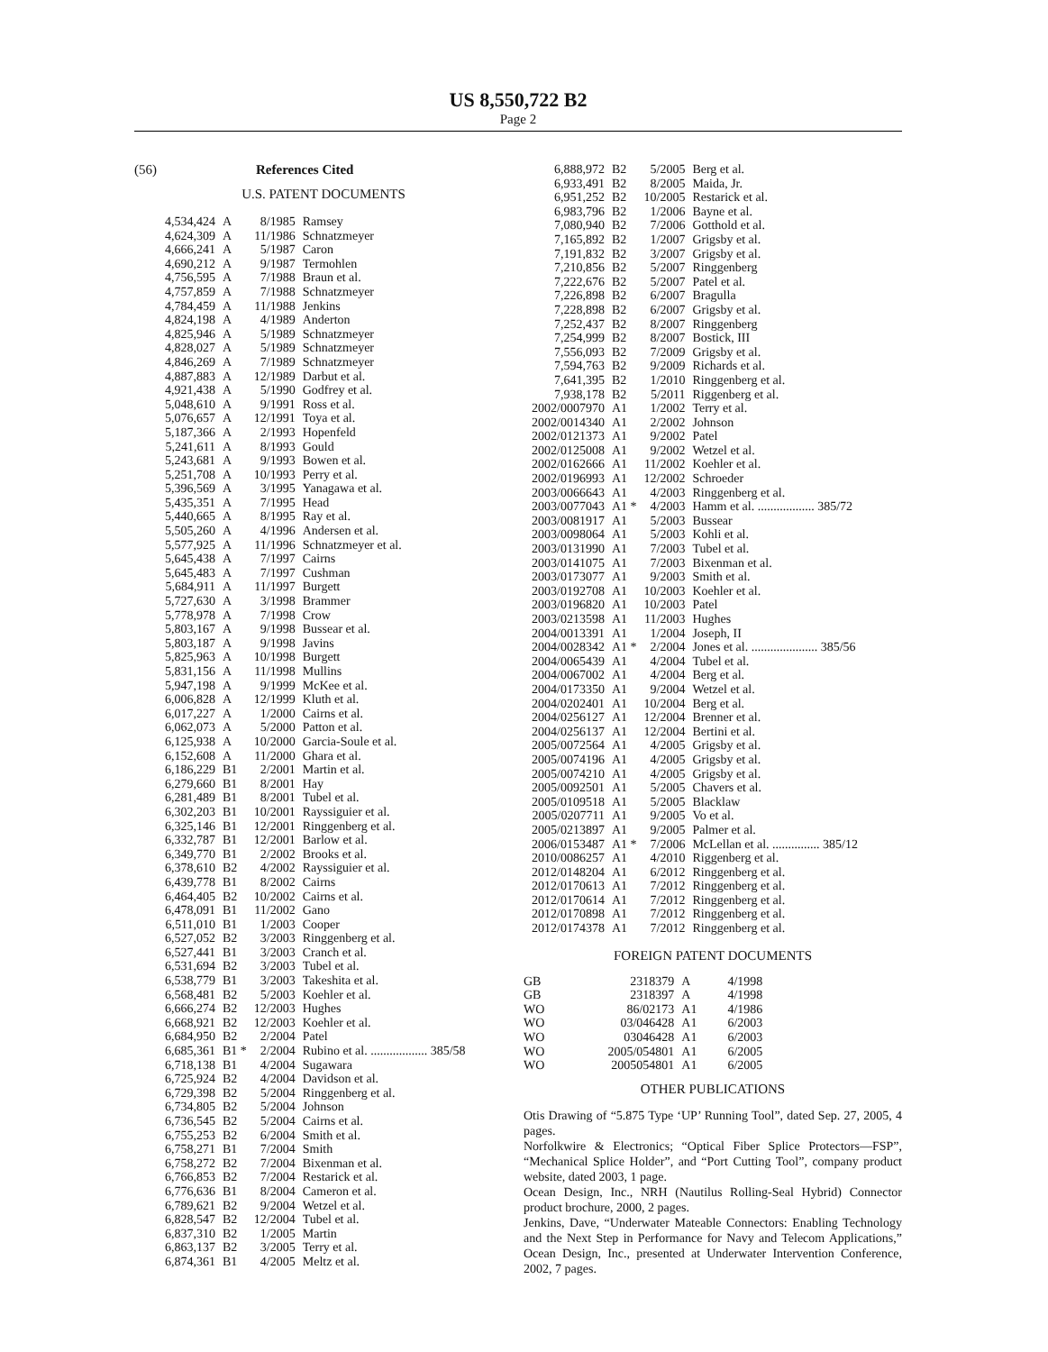US 8,550,722 B2
Page 2
(56) References Cited
U.S. PATENT DOCUMENTS
| 4,534,424 | A | 8/1985 | Ramsey |
| 4,624,309 | A | 11/1986 | Schnatzmeyer |
| 4,666,241 | A | 5/1987 | Caron |
| 4,690,212 | A | 9/1987 | Termohlen |
| 4,756,595 | A | 7/1988 | Braun et al. |
| 4,757,859 | A | 7/1988 | Schnatzmeyer |
| 4,784,459 | A | 11/1988 | Jenkins |
| 4,824,198 | A | 4/1989 | Anderton |
| 4,825,946 | A | 5/1989 | Schnatzmeyer |
| 4,828,027 | A | 5/1989 | Schnatzmeyer |
| 4,846,269 | A | 7/1989 | Schnatzmeyer |
| 4,887,883 | A | 12/1989 | Darbut et al. |
| 4,921,438 | A | 5/1990 | Godfrey et al. |
| 5,048,610 | A | 9/1991 | Ross et al. |
| 5,076,657 | A | 12/1991 | Toya et al. |
| 5,187,366 | A | 2/1993 | Hopenfeld |
| 5,241,611 | A | 8/1993 | Gould |
| 5,243,681 | A | 9/1993 | Bowen et al. |
| 5,251,708 | A | 10/1993 | Perry et al. |
| 5,396,569 | A | 3/1995 | Yanagawa et al. |
| 5,435,351 | A | 7/1995 | Head |
| 5,440,665 | A | 8/1995 | Ray et al. |
| 5,505,260 | A | 4/1996 | Andersen et al. |
| 5,577,925 | A | 11/1996 | Schnatzmeyer et al. |
| 5,645,438 | A | 7/1997 | Cairns |
| 5,645,483 | A | 7/1997 | Cushman |
| 5,684,911 | A | 11/1997 | Burgett |
| 5,727,630 | A | 3/1998 | Brammer |
| 5,778,978 | A | 7/1998 | Crow |
| 5,803,167 | A | 9/1998 | Bussear et al. |
| 5,803,187 | A | 9/1998 | Javins |
| 5,825,963 | A | 10/1998 | Burgett |
| 5,831,156 | A | 11/1998 | Mullins |
| 5,947,198 | A | 9/1999 | McKee et al. |
| 6,006,828 | A | 12/1999 | Kluth et al. |
| 6,017,227 | A | 1/2000 | Cairns et al. |
| 6,062,073 | A | 5/2000 | Patton et al. |
| 6,125,938 | A | 10/2000 | Garcia-Soule et al. |
| 6,152,608 | A | 11/2000 | Ghara et al. |
| 6,186,229 | B1 | 2/2001 | Martin et al. |
| 6,279,660 | B1 | 8/2001 | Hay |
| 6,281,489 | B1 | 8/2001 | Tubel et al. |
| 6,302,203 | B1 | 10/2001 | Rayssiguier et al. |
| 6,325,146 | B1 | 12/2001 | Ringgenberg et al. |
| 6,332,787 | B1 | 12/2001 | Barlow et al. |
| 6,349,770 | B1 | 2/2002 | Brooks et al. |
| 6,378,610 | B2 | 4/2002 | Rayssiguier et al. |
| 6,439,778 | B1 | 8/2002 | Cairns |
| 6,464,405 | B2 | 10/2002 | Cairns et al. |
| 6,478,091 | B1 | 11/2002 | Gano |
| 6,511,010 | B1 | 1/2003 | Cooper |
| 6,527,052 | B2 | 3/2003 | Ringgenberg et al. |
| 6,527,441 | B1 | 3/2003 | Cranch et al. |
| 6,531,694 | B2 | 3/2003 | Tubel et al. |
| 6,538,779 | B1 | 3/2003 | Takeshita et al. |
| 6,568,481 | B2 | 5/2003 | Koehler et al. |
| 6,666,274 | B2 | 12/2003 | Hughes |
| 6,668,921 | B2 | 12/2003 | Koehler et al. |
| 6,684,950 | B2 | 2/2004 | Patel |
| 6,685,361 | B1 * | 2/2004 | Rubino et al. .................. 385/58 |
| 6,718,138 | B1 | 4/2004 | Sugawara |
| 6,725,924 | B2 | 4/2004 | Davidson et al. |
| 6,729,398 | B2 | 5/2004 | Ringgenberg et al. |
| 6,734,805 | B2 | 5/2004 | Johnson |
| 6,736,545 | B2 | 5/2004 | Cairns et al. |
| 6,755,253 | B2 | 6/2004 | Smith et al. |
| 6,758,271 | B1 | 7/2004 | Smith |
| 6,758,272 | B2 | 7/2004 | Bixenman et al. |
| 6,766,853 | B2 | 7/2004 | Restarick et al. |
| 6,776,636 | B1 | 8/2004 | Cameron et al. |
| 6,789,621 | B2 | 9/2004 | Wetzel et al. |
| 6,828,547 | B2 | 12/2004 | Tubel et al. |
| 6,837,310 | B2 | 1/2005 | Martin |
| 6,863,137 | B2 | 3/2005 | Terry et al. |
| 6,874,361 | B1 | 4/2005 | Meltz et al. |
| 6,888,972 | B2 | 5/2005 | Berg et al. |
| 6,933,491 | B2 | 8/2005 | Maida, Jr. |
| 6,951,252 | B2 | 10/2005 | Restarick et al. |
| 6,983,796 | B2 | 1/2006 | Bayne et al. |
| 7,080,940 | B2 | 7/2006 | Gotthold et al. |
| 7,165,892 | B2 | 1/2007 | Grigsby et al. |
| 7,191,832 | B2 | 3/2007 | Grigsby et al. |
| 7,210,856 | B2 | 5/2007 | Ringgenberg |
| 7,222,676 | B2 | 5/2007 | Patel et al. |
| 7,226,898 | B2 | 6/2007 | Bragulla |
| 7,228,898 | B2 | 6/2007 | Grigsby et al. |
| 7,252,437 | B2 | 8/2007 | Ringgenberg |
| 7,254,999 | B2 | 8/2007 | Bostick, III |
| 7,556,093 | B2 | 7/2009 | Grigsby et al. |
| 7,594,763 | B2 | 9/2009 | Richards et al. |
| 7,641,395 | B2 | 1/2010 | Ringgenberg et al. |
| 7,938,178 | B2 | 5/2011 | Riggenberg et al. |
| 2002/0007970 | A1 | 1/2002 | Terry et al. |
| 2002/0014340 | A1 | 2/2002 | Johnson |
| 2002/0121373 | A1 | 9/2002 | Patel |
| 2002/0125008 | A1 | 9/2002 | Wetzel et al. |
| 2002/0162666 | A1 | 11/2002 | Koehler et al. |
| 2002/0196993 | A1 | 12/2002 | Schroeder |
| 2003/0066643 | A1 | 4/2003 | Ringgenberg et al. |
| 2003/0077043 | A1 * | 4/2003 | Hamm et al. .................. 385/72 |
| 2003/0081917 | A1 | 5/2003 | Bussear |
| 2003/0098064 | A1 | 5/2003 | Kohli et al. |
| 2003/0131990 | A1 | 7/2003 | Tubel et al. |
| 2003/0141075 | A1 | 7/2003 | Bixenman et al. |
| 2003/0173077 | A1 | 9/2003 | Smith et al. |
| 2003/0192708 | A1 | 10/2003 | Koehler et al. |
| 2003/0196820 | A1 | 10/2003 | Patel |
| 2003/0213598 | A1 | 11/2003 | Hughes |
| 2004/0013391 | A1 | 1/2004 | Joseph, II |
| 2004/0028342 | A1 * | 2/2004 | Jones et al. ..................... 385/56 |
| 2004/0065439 | A1 | 4/2004 | Tubel et al. |
| 2004/0067002 | A1 | 4/2004 | Berg et al. |
| 2004/0173350 | A1 | 9/2004 | Wetzel et al. |
| 2004/0202401 | A1 | 10/2004 | Berg et al. |
| 2004/0256127 | A1 | 12/2004 | Brenner et al. |
| 2004/0256137 | A1 | 12/2004 | Bertini et al. |
| 2005/0072564 | A1 | 4/2005 | Grigsby et al. |
| 2005/0074196 | A1 | 4/2005 | Grigsby et al. |
| 2005/0074210 | A1 | 4/2005 | Grigsby et al. |
| 2005/0092501 | A1 | 5/2005 | Chavers et al. |
| 2005/0109518 | A1 | 5/2005 | Blacklaw |
| 2005/0207711 | A1 | 9/2005 | Vo et al. |
| 2005/0213897 | A1 | 9/2005 | Palmer et al. |
| 2006/0153487 | A1 * | 7/2006 | McLellan et al. ............... 385/12 |
| 2010/0086257 | A1 | 4/2010 | Riggenberg et al. |
| 2012/0148204 | A1 | 6/2012 | Ringgenberg et al. |
| 2012/0170613 | A1 | 7/2012 | Ringgenberg et al. |
| 2012/0170614 | A1 | 7/2012 | Ringgenberg et al. |
| 2012/0170898 | A1 | 7/2012 | Ringgenberg et al. |
| 2012/0174378 | A1 | 7/2012 | Ringgenberg et al. |
FOREIGN PATENT DOCUMENTS
| GB | 2318379 | A | 4/1998 |
| GB | 2318397 | A | 4/1998 |
| WO | 86/02173 | A1 | 4/1986 |
| WO | 03/046428 | A1 | 6/2003 |
| WO | 03046428 | A1 | 6/2003 |
| WO | 2005/054801 | A1 | 6/2005 |
| WO | 2005054801 | A1 | 6/2005 |
OTHER PUBLICATIONS
Otis Drawing of “5.875 Type ‘UP’ Running Tool”, dated Sep. 27, 2005, 4 pages.
Norfolkwire & Electronics; “Optical Fiber Splice Protectors—FSP”, “Mechanical Splice Holder”, and “Port Cutting Tool”, company product website, dated 2003, 1 page.
Ocean Design, Inc., NRH (Nautilus Rolling-Seal Hybrid) Connector product brochure, 2000, 2 pages.
Jenkins, Dave, “Underwater Mateable Connectors: Enabling Technology and the Next Step in Performance for Navy and Telecom Applications,” Ocean Design, Inc., presented at Underwater Intervention Conference, 2002, 7 pages.